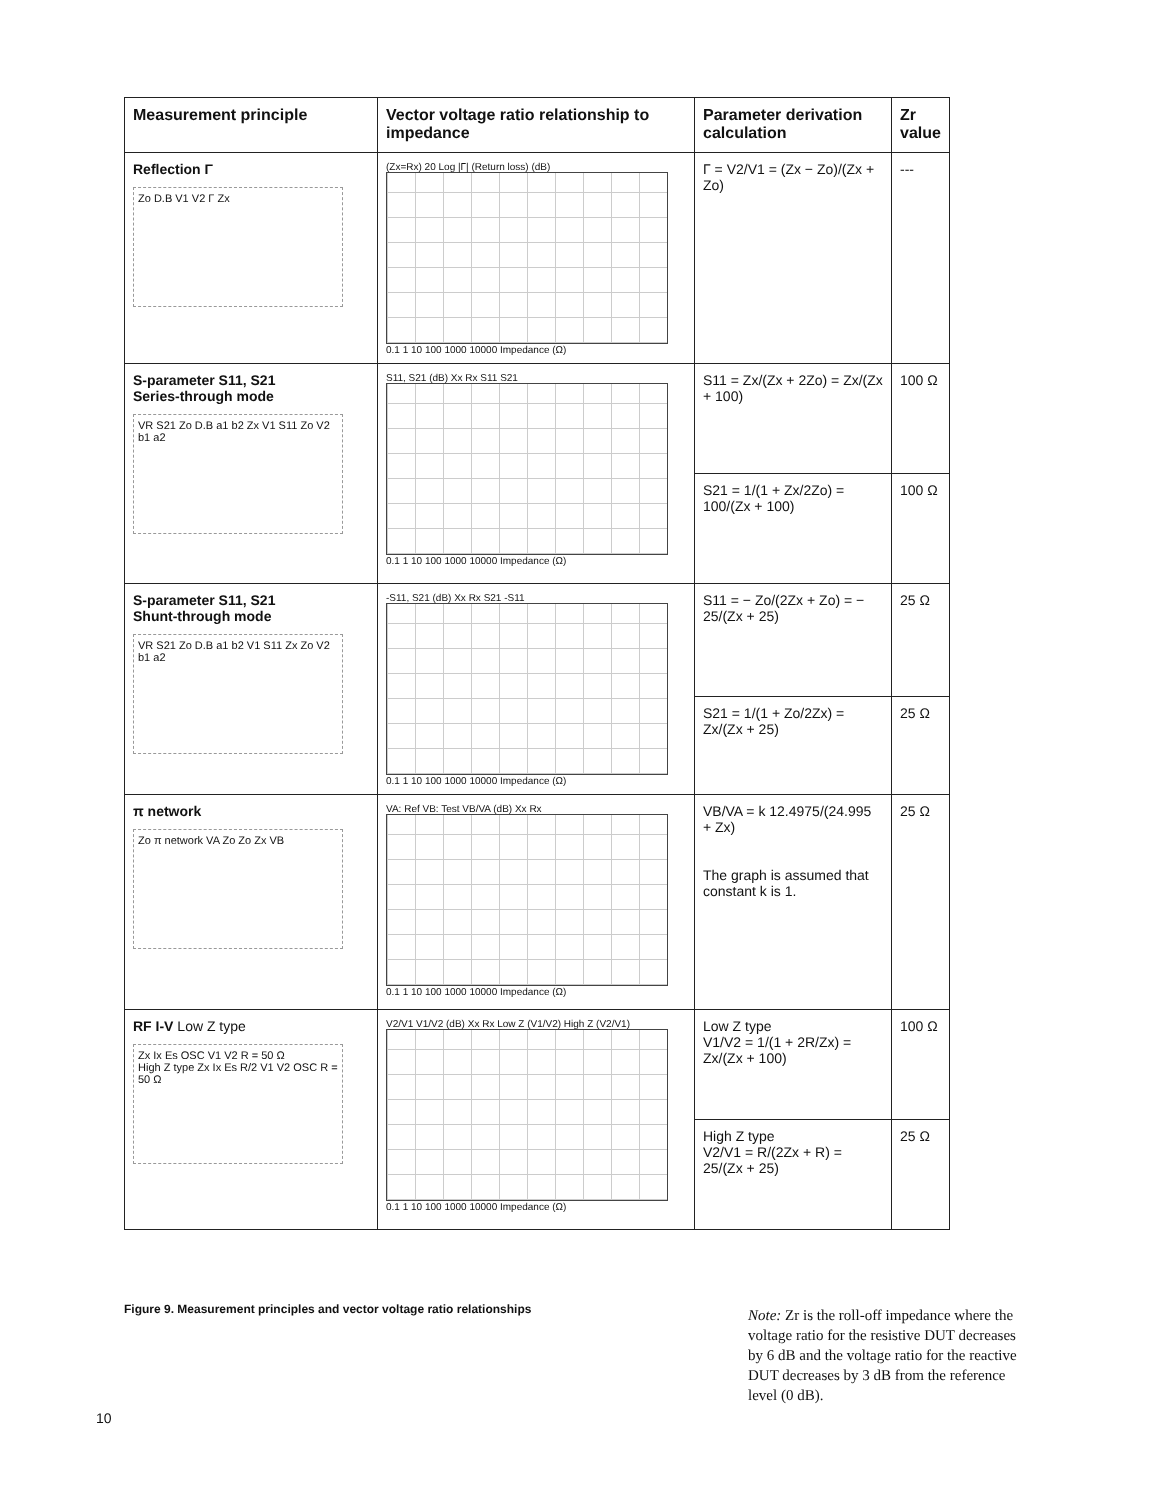| Measurement principle | Vector voltage ratio relationship to impedance | Parameter derivation calculation | Zr value |
| --- | --- | --- | --- |
| Reflection Γ Zo D.B V1 V2 Γ Zx | (Zx=Rx) 20 Log /Γ/ (Return loss) (dB) 0.1 1 10 100 1000 10000 Impedance (Ω) | Γ = V2/V1 = (Zx − Zo)/(Zx + Zo) | --- |
| S-parameter S11, S21 Series-through mode VR S21 Zo D.B a1 b2 Zx V1 S11 Zo V2 b1 a2 | S11, S21 (dB) Xx Rx S11 S21 0.1 1 10 100 1000 10000 Impedance (Ω) | S11 = Zx/(Zx + 2Zo) = Zx/(Zx + 100) | 100 Ω |
| | | S21 = 1/(1 + Zx/2Zo) = 100/(Zx + 100) | 100 Ω |
| S-parameter S11, S21 Shunt-through mode VR S21 Zo D.B a1 b2 V1 S11 Zx Zo V2 b1 a2 | -S11, S21 (dB) Xx Rx S21 -S11 0.1 1 10 100 1000 10000 Impedance (Ω) | S11 = − Zo/(2Zx + Zo) = − 25/(Zx + 25) | 25 Ω |
| | | S21 = 1/(1 + Zo/2Zx) = Zx/(Zx + 25) | 25 Ω |
| π network Zo π network VA Zo Zo Zx VB | VA: Ref VB: Test VB/VA (dB) Xx Rx 0.1 1 10 100 1000 10000 Impedance (Ω) | VB/VA = k 12.4975/(24.995 + Zx) The graph is assumed that constant k is 1. | 25 Ω |
| RF I-V Low Z type Zx Ix Es OSC V1 V2 R = 50 Ω High Z type Zx Ix Es R/2 V1 V2 OSC R = 50 Ω | V2/V1 V1/V2 (dB) Xx Rx Low Z (V1/V2) High Z (V2/V1) 0.1 1 10 100 1000 10000 Impedance (Ω) | Low Z type V1/V2 = 1/(1 + 2R/Zx) = Zx/(Zx + 100) | 100 Ω |
| | | High Z type V2/V1 = R/(2Zx + R) = 25/(Zx + 25) | 25 Ω |
Figure 9. Measurement principles and vector voltage ratio relationships
Note: Zr is the roll-off impedance where the voltage ratio for the resistive DUT decreases by 6 dB and the voltage ratio for the reactive DUT decreases by 3 dB from the reference level (0 dB).
10